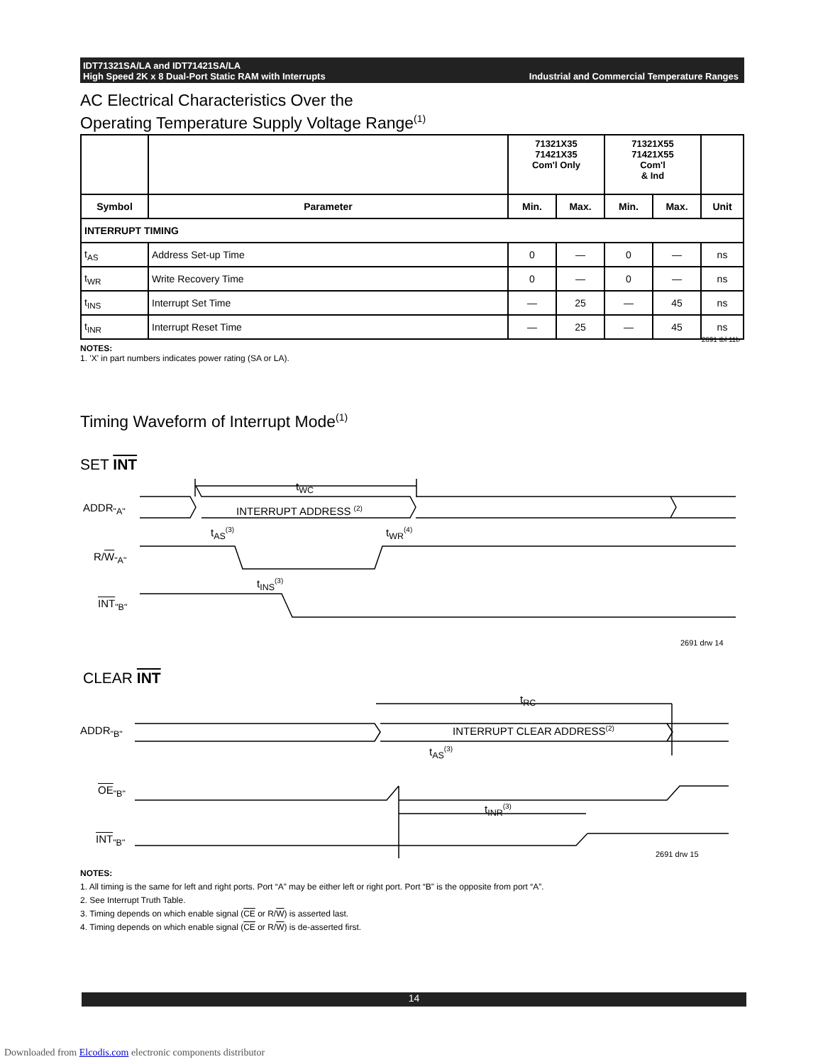IDT71321SA/LA and IDT71421SA/LA
High Speed 2K x 8 Dual-Port Static RAM with Interrupts
Industrial and Commercial Temperature Ranges
AC Electrical Characteristics Over the
Operating Temperature Supply Voltage Range<sup>(1)</sup>
| | | 71321X35 71421X35 Com'l Only | | 71321X55 71421X55 Com'l & Ind | | |
| --- | --- | --- | --- | --- | --- | --- |
| Symbol | Parameter | Min. | Max. | Min. | Max. | Unit |
| INTERRUPT TIMING | | | | | | |
| t<sub>AS</sub> | Address Set-up Time | 0 | — | 0 | — | ns |
| t<sub>WR</sub> | Write Recovery Time | 0 | — | 0 | — | ns |
| t<sub>INS</sub> | Interrupt Set Time | — | 25 | — | 45 | ns |
| t<sub>INR</sub> | Interrupt Reset Time | — | 25 | — | 45 | ns |
2691 tbl 11b
NOTES:
1. 'X' in part numbers indicates power rating (SA or LA).
Timing Waveform of Interrupt Mode<sup>(1)</sup>
SET INT
t<sub>WC</sub>
ADDR<sub>"A"</sub> INTERRUPT ADDRESS <sup>(2)</sup>
t<sub>AS</sub><sup>(3)</sup> t<sub>WR</sub><sup>(4)</sup>
R/W<sub>"A"</sub>
t<sub>INS</sub><sup>(3)</sup>
INT<sub>"B"</sub>
2691 drw 14
CLEAR INT
t<sub>RC</sub>
ADDR<sub>"B"</sub> INTERRUPT CLEAR ADDRESS<sup>(2)</sup>
t<sub>AS</sub><sup>(3)</sup>
OE<sub>"B"</sub>
t<sub>INR</sub><sup>(3)</sup>
INT<sub>"B"</sub>
2691 drw 15
NOTES:
1. All timing is the same for left and right ports. Port “A” may be either left or right port. Port “B” is the opposite from port “A”.
2. See Interrupt Truth Table.
3. Timing depends on which enable signal (CE or R/W) is asserted last.
4. Timing depends on which enable signal (CE or R/W) is de-asserted first.
14
Downloaded from Elcodis.com electronic components distributor